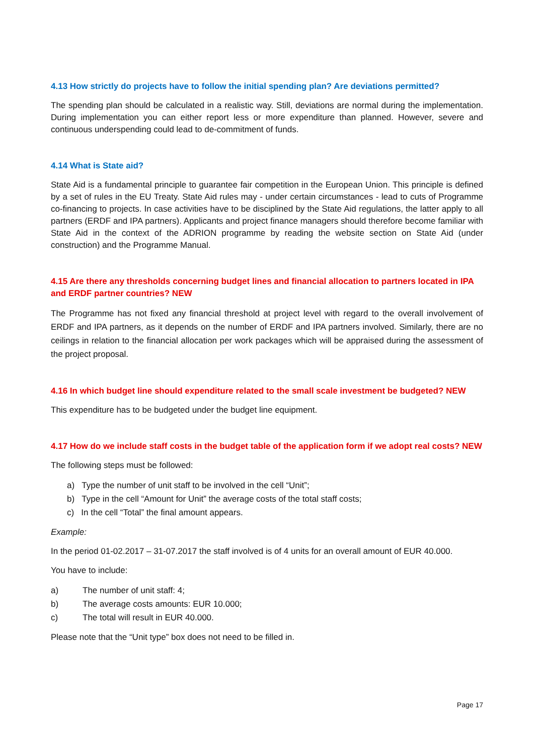4.13 How strictly do projects have to follow the initial spending plan? Are deviations permitted?
The spending plan should be calculated in a realistic way. Still, deviations are normal during the implementation. During implementation you can either report less or more expenditure than planned. However, severe and continuous underspending could lead to de-commitment of funds.
4.14 What is State aid?
State Aid is a fundamental principle to guarantee fair competition in the European Union. This principle is defined by a set of rules in the EU Treaty. State Aid rules may - under certain circumstances - lead to cuts of Programme co-financing to projects. In case activities have to be disciplined by the State Aid regulations, the latter apply to all partners (ERDF and IPA partners). Applicants and project finance managers should therefore become familiar with State Aid in the context of the ADRION programme by reading the website section on State Aid (under construction) and the Programme Manual.
4.15 Are there any thresholds concerning budget lines and financial allocation to partners located in IPA and ERDF partner countries? NEW
The Programme has not fixed any financial threshold at project level with regard to the overall involvement of ERDF and IPA partners, as it depends on the number of ERDF and IPA partners involved. Similarly, there are no ceilings in relation to the financial allocation per work packages which will be appraised during the assessment of the project proposal.
4.16 In which budget line should expenditure related to the small scale investment be budgeted? NEW
This expenditure has to be budgeted under the budget line equipment.
4.17 How do we include staff costs in the budget table of the application form if we adopt real costs? NEW
The following steps must be followed:
a) Type the number of unit staff to be involved in the cell “Unit”;
b) Type in the cell “Amount for Unit” the average costs of the total staff costs;
c) In the cell “Total” the final amount appears.
Example:
In the period 01-02.2017 – 31-07.2017 the staff involved is of 4 units for an overall amount of EUR 40.000.
You have to include:
a) The number of unit staff: 4;
b) The average costs amounts: EUR 10.000;
c) The total will result in EUR 40.000.
Please note that the “Unit type” box does not need to be filled in.
Page 17